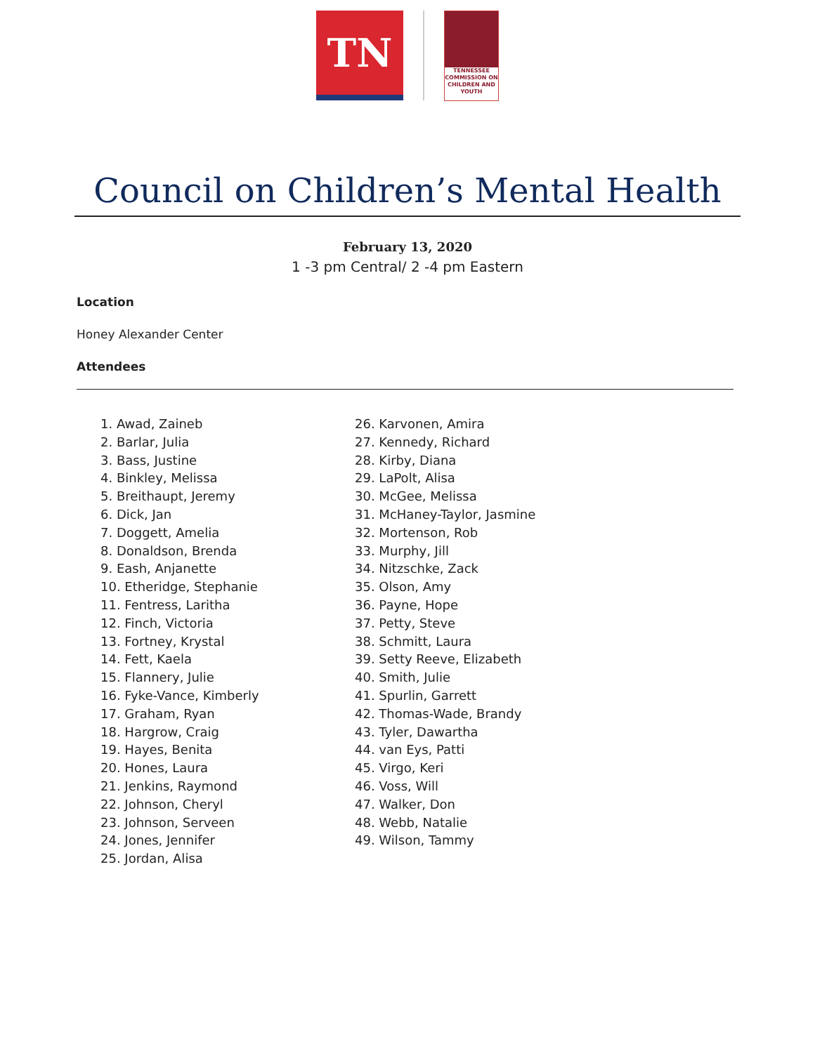TN
TENNESSEE COMMISSION ON CHILDREN AND YOUTH
Council on Children’s Mental Health
February 13, 2020
1 -3 pm Central/ 2 -4 pm Eastern
Location
Honey Alexander Center
Attendees
1. Awad, Zaineb
2. Barlar, Julia
3. Bass, Justine
4. Binkley, Melissa
5. Breithaupt, Jeremy
6. Dick, Jan
7. Doggett, Amelia
8. Donaldson, Brenda
9. Eash, Anjanette
10. Etheridge, Stephanie
11. Fentress, Laritha
12. Finch, Victoria
13. Fortney, Krystal
14. Fett, Kaela
15. Flannery, Julie
16. Fyke-Vance, Kimberly
17. Graham, Ryan
18. Hargrow, Craig
19. Hayes, Benita
20. Hones, Laura
21. Jenkins, Raymond
22. Johnson, Cheryl
23. Johnson, Serveen
24. Jones, Jennifer
25. Jordan, Alisa
26. Karvonen, Amira
27. Kennedy, Richard
28. Kirby, Diana
29. LaPolt, Alisa
30. McGee, Melissa
31. McHaney-Taylor, Jasmine
32. Mortenson, Rob
33. Murphy, Jill
34. Nitzschke, Zack
35. Olson, Amy
36. Payne, Hope
37. Petty, Steve
38. Schmitt, Laura
39. Setty Reeve, Elizabeth
40. Smith, Julie
41. Spurlin, Garrett
42. Thomas-Wade, Brandy
43. Tyler, Dawartha
44. van Eys, Patti
45. Virgo, Keri
46. Voss, Will
47. Walker, Don
48. Webb, Natalie
49. Wilson, Tammy